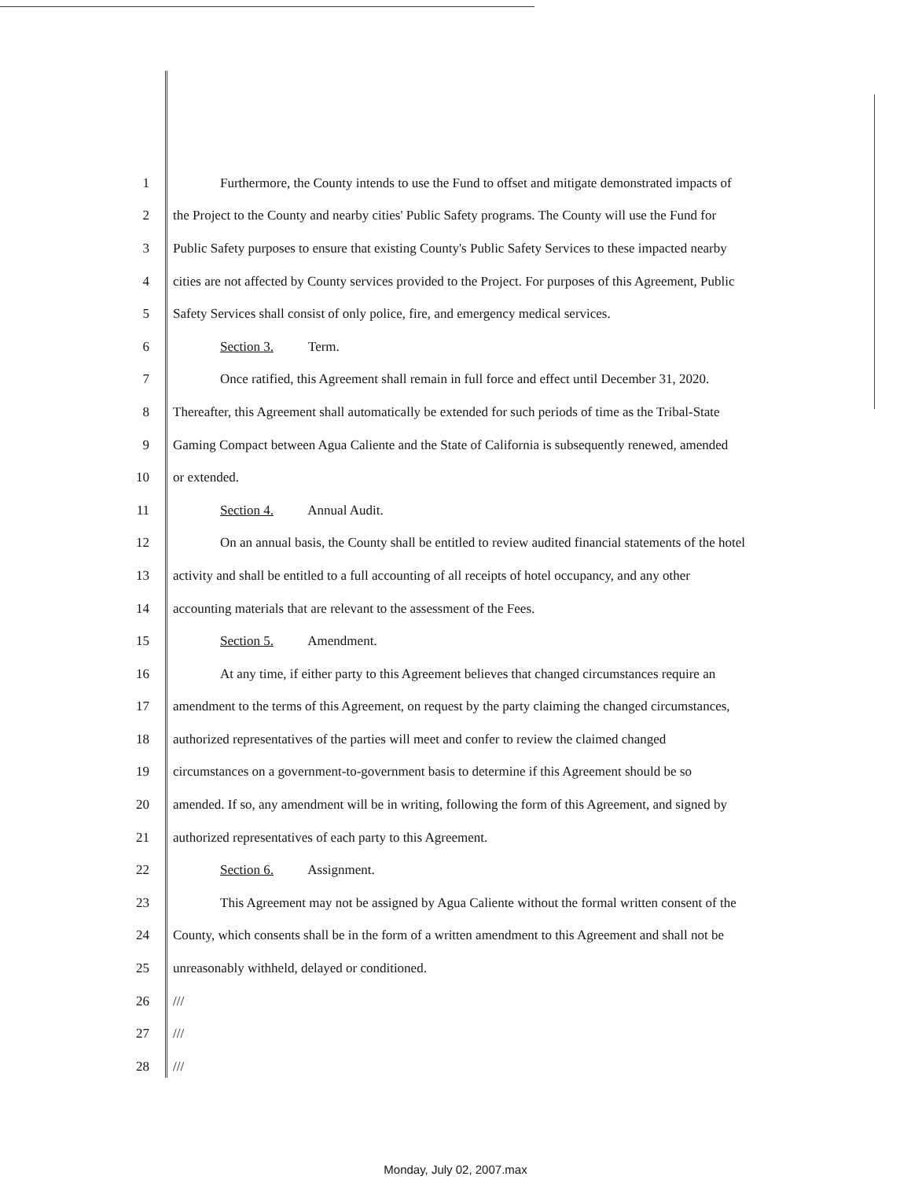1 Furthermore, the County intends to use the Fund to offset and mitigate demonstrated impacts of
2 the Project to the County and nearby cities' Public Safety programs. The County will use the Fund for
3 Public Safety purposes to ensure that existing County's Public Safety Services to these impacted nearby
4 cities are not affected by County services provided to the Project. For purposes of this Agreement, Public
5 Safety Services shall consist of only police, fire, and emergency medical services.
6 Section 3. Term.
7 Once ratified, this Agreement shall remain in full force and effect until December 31, 2020.
8 Thereafter, this Agreement shall automatically be extended for such periods of time as the Tribal-State
9 Gaming Compact between Agua Caliente and the State of California is subsequently renewed, amended
10 or extended.
11 Section 4. Annual Audit.
12 On an annual basis, the County shall be entitled to review audited financial statements of the hotel
13 activity and shall be entitled to a full accounting of all receipts of hotel occupancy, and any other
14 accounting materials that are relevant to the assessment of the Fees.
15 Section 5. Amendment.
16 At any time, if either party to this Agreement believes that changed circumstances require an
17 amendment to the terms of this Agreement, on request by the party claiming the changed circumstances,
18 authorized representatives of the parties will meet and confer to review the claimed changed
19 circumstances on a government-to-government basis to determine if this Agreement should be so
20 amended. If so, any amendment will be in writing, following the form of this Agreement, and signed by
21 authorized representatives of each party to this Agreement.
22 Section 6. Assignment.
23 This Agreement may not be assigned by Agua Caliente without the formal written consent of the
24 County, which consents shall be in the form of a written amendment to this Agreement and shall not be
25 unreasonably withheld, delayed or conditioned.
26 ///
27 ///
28 ///
Monday, July 02, 2007.max